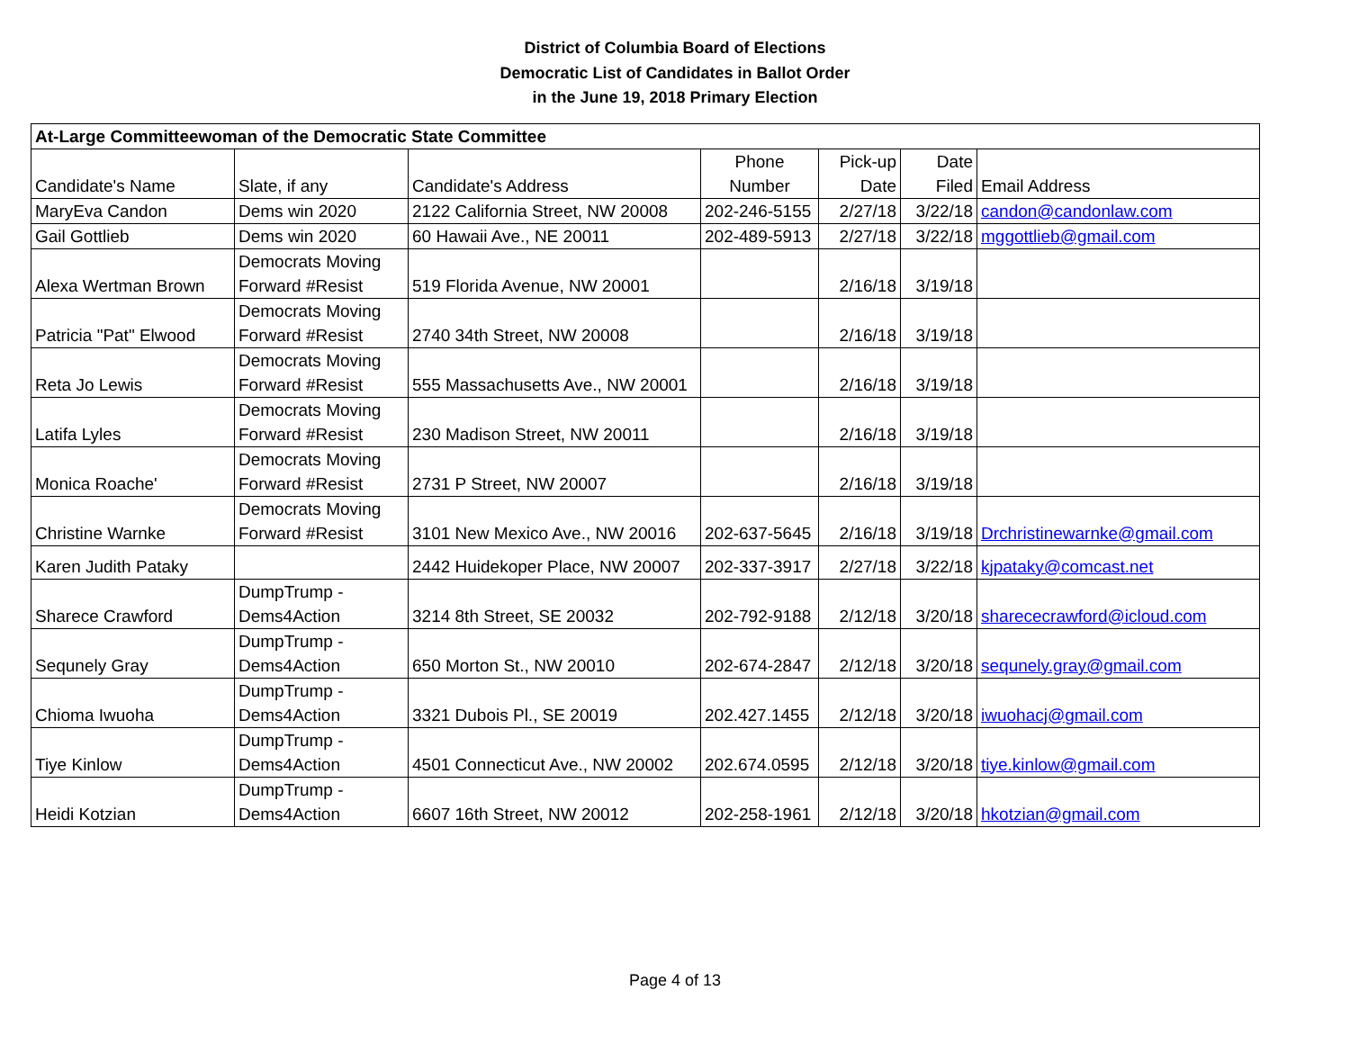District of Columbia Board of Elections
Democratic List of Candidates in Ballot Order
in the June 19, 2018 Primary Election
| At-Large Committeewoman of the Democratic State Committee | | | | | | |
| --- | --- | --- | --- | --- | --- | --- |
| Candidate's Name | Slate, if any | Candidate's Address | Phone Number | Pick-up Date | Date Filed | Email Address |
| MaryEva Candon | Dems win 2020 | 2122 California Street, NW 20008 | 202-246-5155 | 2/27/18 | 3/22/18 | candon@candonlaw.com |
| Gail Gottlieb | Dems win 2020 | 60 Hawaii Ave., NE 20011 | 202-489-5913 | 2/27/18 | 3/22/18 | mggottlieb@gmail.com |
| Alexa Wertman Brown | Democrats Moving Forward #Resist | 519 Florida Avenue, NW 20001 | | 2/16/18 | 3/19/18 | |
| Patricia "Pat" Elwood | Democrats Moving Forward #Resist | 2740 34th Street, NW 20008 | | 2/16/18 | 3/19/18 | |
| Reta Jo Lewis | Democrats Moving Forward #Resist | 555 Massachusetts Ave., NW 20001 | | 2/16/18 | 3/19/18 | |
| Latifa Lyles | Democrats Moving Forward #Resist | 230 Madison Street, NW 20011 | | 2/16/18 | 3/19/18 | |
| Monica Roache' | Democrats Moving Forward #Resist | 2731 P Street, NW 20007 | | 2/16/18 | 3/19/18 | |
| Christine Warnke | Democrats Moving Forward #Resist | 3101 New Mexico Ave., NW 20016 | 202-637-5645 | 2/16/18 | 3/19/18 | Drchristinewarnke@gmail.com |
| Karen Judith Pataky | | 2442 Huidekoper Place, NW 20007 | 202-337-3917 | 2/27/18 | 3/22/18 | kjpataky@comcast.net |
| Sharece Crawford | DumpTrump - Dems4Action | 3214 8th Street, SE 20032 | 202-792-9188 | 2/12/18 | 3/20/18 | sharececrawford@icloud.com |
| Sequnely Gray | DumpTrump - Dems4Action | 650 Morton St., NW 20010 | 202-674-2847 | 2/12/18 | 3/20/18 | sequnely.gray@gmail.com |
| Chioma Iwuoha | DumpTrump - Dems4Action | 3321 Dubois Pl., SE 20019 | 202.427.1455 | 2/12/18 | 3/20/18 | iwuohacj@gmail.com |
| Tiye Kinlow | DumpTrump - Dems4Action | 4501 Connecticut Ave., NW 20002 | 202.674.0595 | 2/12/18 | 3/20/18 | tiye.kinlow@gmail.com |
| Heidi Kotzian | DumpTrump - Dems4Action | 6607 16th Street, NW 20012 | 202-258-1961 | 2/12/18 | 3/20/18 | hkotzian@gmail.com |
Page 4 of 13